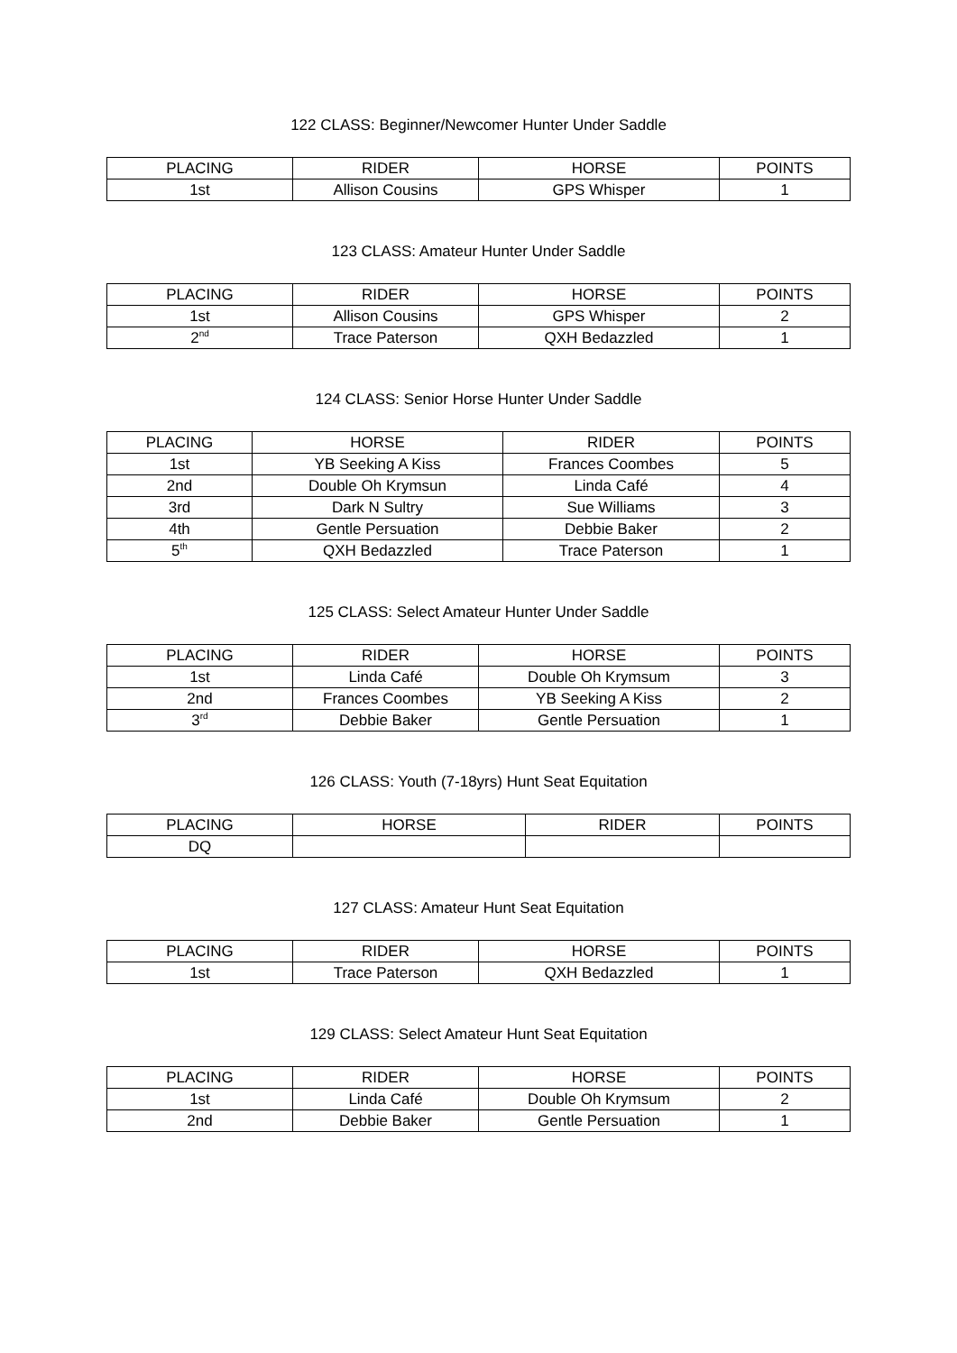122 CLASS: Beginner/Newcomer Hunter Under Saddle
| PLACING | RIDER | HORSE | POINTS |
| --- | --- | --- | --- |
| 1st | Allison Cousins | GPS Whisper | 1 |
123 CLASS: Amateur Hunter Under Saddle
| PLACING | RIDER | HORSE | POINTS |
| --- | --- | --- | --- |
| 1st | Allison Cousins | GPS Whisper | 2 |
| 2<sup>nd</sup> | Trace Paterson | QXH Bedazzled | 1 |
124 CLASS: Senior Horse Hunter Under Saddle
| PLACING | HORSE | RIDER | POINTS |
| --- | --- | --- | --- |
| 1st | YB Seeking A Kiss | Frances Coombes | 5 |
| 2nd | Double Oh Krymsun | Linda Café | 4 |
| 3rd | Dark N Sultry | Sue Williams | 3 |
| 4th | Gentle Persuation | Debbie Baker | 2 |
| 5<sup>th</sup> | QXH Bedazzled | Trace Paterson | 1 |
125 CLASS: Select Amateur Hunter Under Saddle
| PLACING | RIDER | HORSE | POINTS |
| --- | --- | --- | --- |
| 1st | Linda Café | Double Oh Krymsum | 3 |
| 2nd | Frances Coombes | YB Seeking A Kiss | 2 |
| 3<sup>rd</sup> | Debbie Baker | Gentle Persuation | 1 |
126 CLASS: Youth (7-18yrs) Hunt Seat Equitation
| PLACING | HORSE | RIDER | POINTS |
| --- | --- | --- | --- |
| DQ | | | |
127 CLASS: Amateur Hunt Seat Equitation
| PLACING | RIDER | HORSE | POINTS |
| --- | --- | --- | --- |
| 1st | Trace Paterson | QXH Bedazzled | 1 |
129 CLASS: Select Amateur Hunt Seat Equitation
| PLACING | RIDER | HORSE | POINTS |
| --- | --- | --- | --- |
| 1st | Linda Café | Double Oh Krymsum | 2 |
| 2nd | Debbie Baker | Gentle Persuation | 1 |